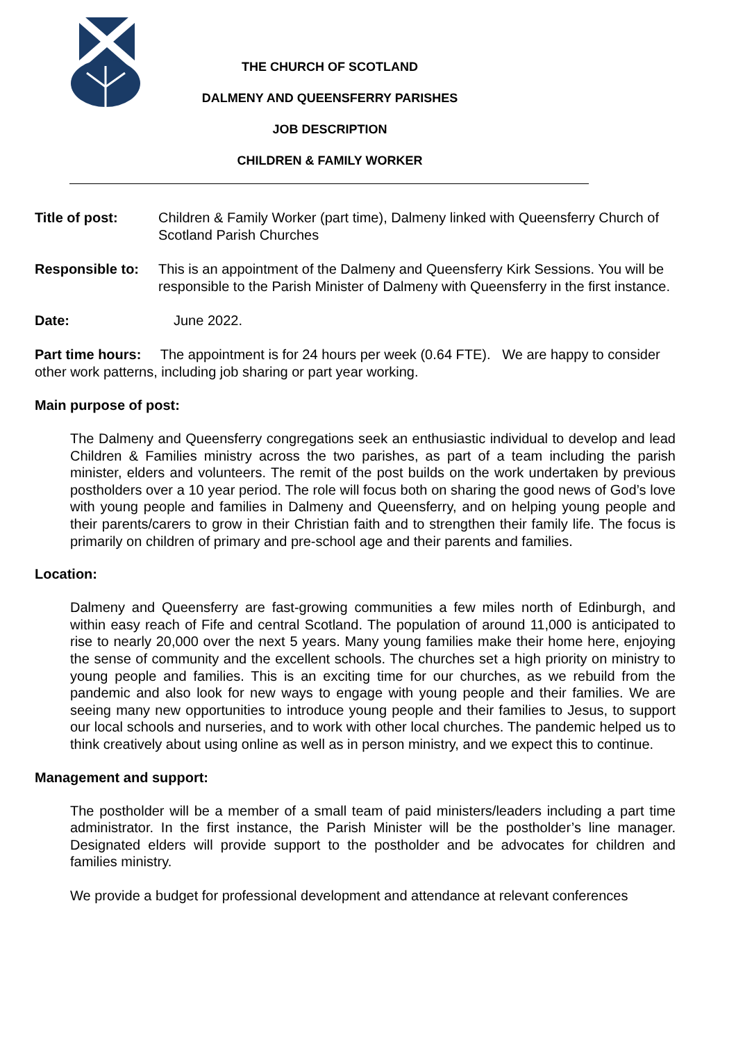THE CHURCH OF SCOTLAND
DALMENY AND QUEENSFERRY PARISHES
JOB DESCRIPTION
CHILDREN & FAMILY WORKER
Title of post: Children & Family Worker (part time), Dalmeny linked with Queensferry Church of Scotland Parish Churches
Responsible to:
This is an appointment of the Dalmeny and Queensferry Kirk Sessions. You will be responsible to the Parish Minister of Dalmeny with Queensferry in the first instance.
Date: June 2022.
Part time hours: The appointment is for 24 hours per week (0.64 FTE). We are happy to consider other work patterns, including job sharing or part year working.
Main purpose of post:
The Dalmeny and Queensferry congregations seek an enthusiastic individual to develop and lead Children & Families ministry across the two parishes, as part of a team including the parish minister, elders and volunteers. The remit of the post builds on the work undertaken by previous postholders over a 10 year period. The role will focus both on sharing the good news of God’s love with young people and families in Dalmeny and Queensferry, and on helping young people and their parents/carers to grow in their Christian faith and to strengthen their family life. The focus is primarily on children of primary and pre-school age and their parents and families.
Location:
Dalmeny and Queensferry are fast-growing communities a few miles north of Edinburgh, and within easy reach of Fife and central Scotland. The population of around 11,000 is anticipated to rise to nearly 20,000 over the next 5 years. Many young families make their home here, enjoying the sense of community and the excellent schools. The churches set a high priority on ministry to young people and families. This is an exciting time for our churches, as we rebuild from the pandemic and also look for new ways to engage with young people and their families. We are seeing many new opportunities to introduce young people and their families to Jesus, to support our local schools and nurseries, and to work with other local churches. The pandemic helped us to think creatively about using online as well as in person ministry, and we expect this to continue.
Management and support:
The postholder will be a member of a small team of paid ministers/leaders including a part time administrator. In the first instance, the Parish Minister will be the postholder’s line manager. Designated elders will provide support to the postholder and be advocates for children and families ministry.
We provide a budget for professional development and attendance at relevant conferences